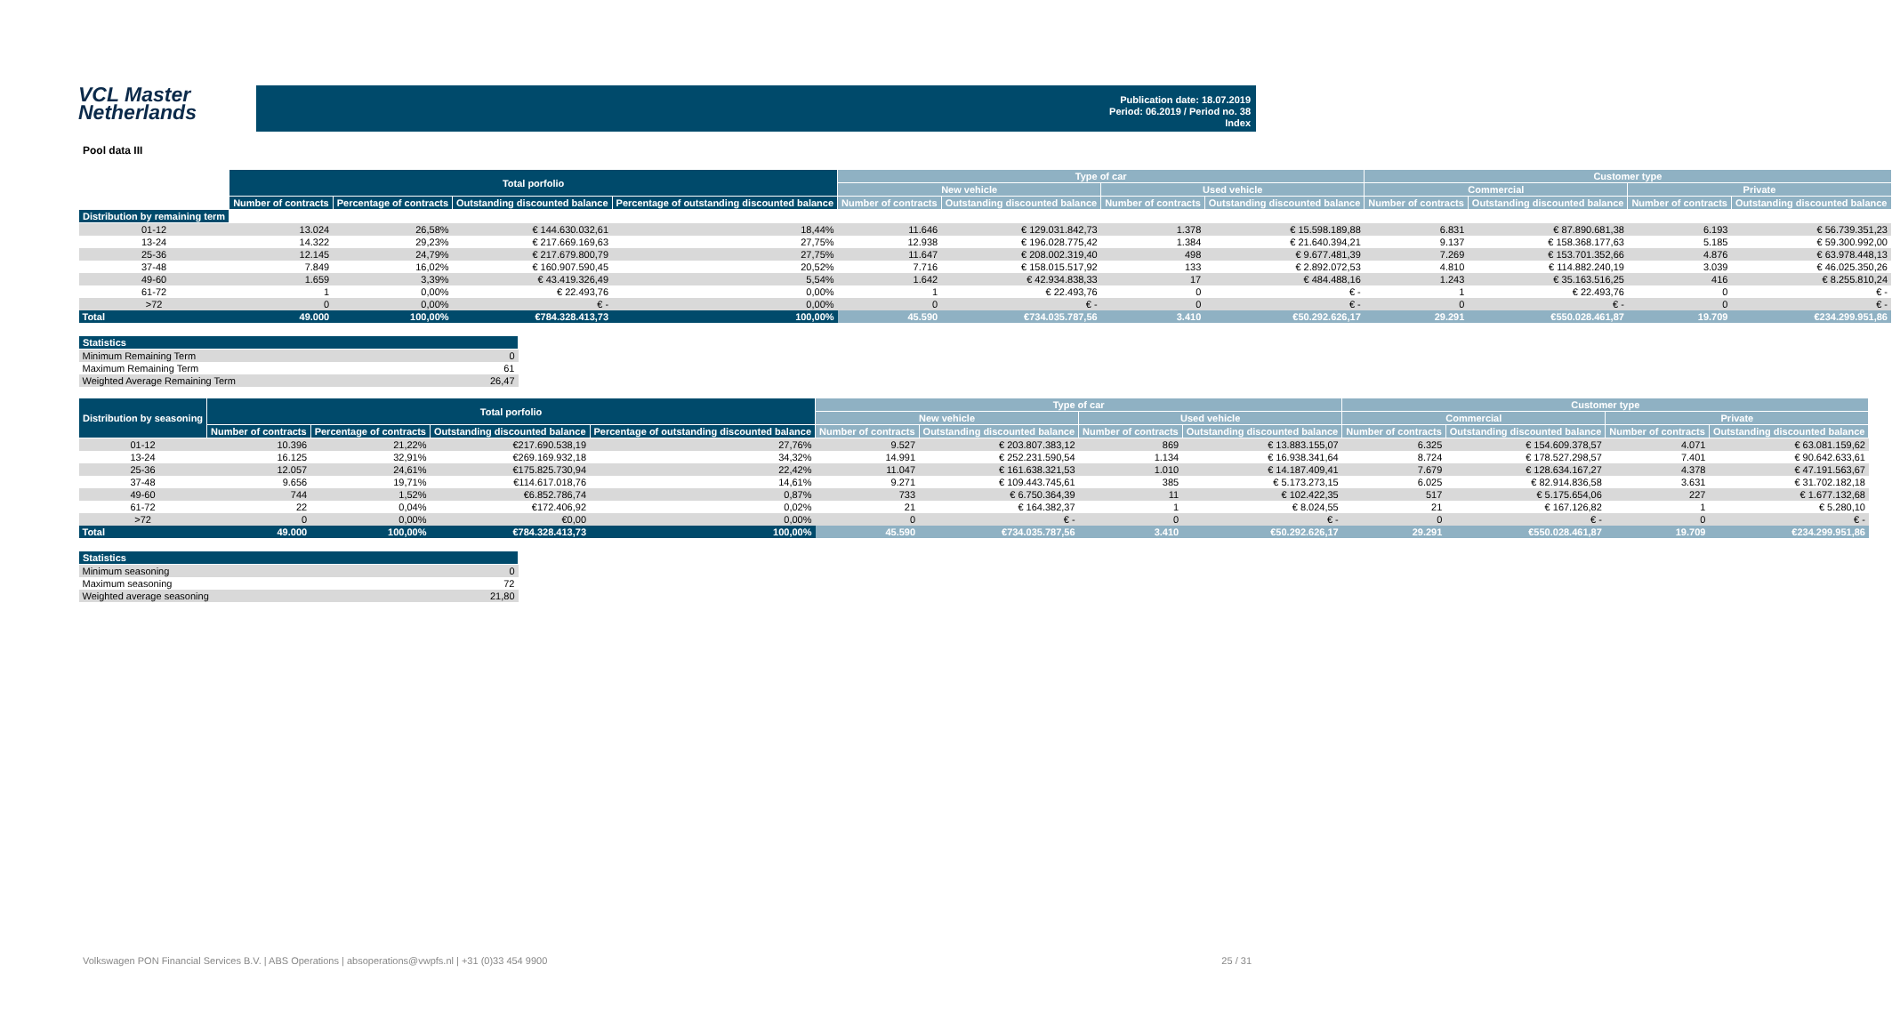VCL Master
Netherlands
Publication date: 18.07.2019
Period: 06.2019 / Period no. 38
Index
Pool data III
| | Total porfolio | | | | Type of car | | | | Customer type | | | |
| --- | --- | --- | --- | --- | --- | --- | --- | --- | --- | --- | --- | --- |
| | | | | | New vehicle | | Used vehicle | | Commercial | | Private | |
| | Number of contracts | Percentage of contracts | Outstanding discounted balance | Percentage of outstanding discounted balance | Number of contracts | Outstanding discounted balance | Number of contracts | Outstanding discounted balance | Number of contracts | Outstanding discounted balance | Number of contracts | Outstanding discounted balance |
| Distribution by remaining term | | | | | | | | | | | | |
| 01-12 | 13.024 | 26,58% | € 144.630.032,61 | 18,44% | 11.646 | € 129.031.842,73 | 1.378 | € 15.598.189,88 | 6.831 | € 87.890.681,38 | 6.193 | € 56.739.351,23 |
| 13-24 | 14.322 | 29,23% | € 217.669.169,63 | 27,75% | 12.938 | € 196.028.775,42 | 1.384 | € 21.640.394,21 | 9.137 | € 158.368.177,63 | 5.185 | € 59.300.992,00 |
| 25-36 | 12.145 | 24,79% | € 217.679.800,79 | 27,75% | 11.647 | € 208.002.319,40 | 498 | € 9.677.481,39 | 7.269 | € 153.701.352,66 | 4.876 | € 63.978.448,13 |
| 37-48 | 7.849 | 16,02% | € 160.907.590,45 | 20,52% | 7.716 | € 158.015.517,92 | 133 | € 2.892.072,53 | 4.810 | € 114.882.240,19 | 3.039 | € 46.025.350,26 |
| 49-60 | 1.659 | 3,39% | € 43.419.326,49 | 5,54% | 1.642 | € 42.934.838,33 | 17 | € 484.488,16 | 1.243 | € 35.163.516,25 | 416 | € 8.255.810,24 |
| 61-72 | 1 | 0,00% | € 22.493,76 | 0,00% | 1 | € 22.493,76 | 0 | € - | 1 | € 22.493,76 | 0 | € - |
| >72 | 0 | 0,00% | € - | 0,00% | 0 | € - | 0 | € - | 0 | € - | 0 | € - |
| Total | 49.000 | 100,00% | €784.328.413,73 | 100,00% | 45.590 | €734.035.787,56 | 3.410 | €50.292.626,17 | 29.291 | €550.028.461,87 | 19.709 | €234.299.951,86 |
| Statistics | |
| --- | --- |
| Minimum Remaining Term | 0 |
| Maximum Remaining Term | 61 |
| Weighted Average Remaining Term | 26,47 |
| Distribution by seasoning | Total porfolio | | | | Type of car | | | | Customer type | | | |
| --- | --- | --- | --- | --- | --- | --- | --- | --- | --- | --- | --- | --- |
| | | | | | New vehicle | | Used vehicle | | Commercial | | Private | |
| | Number of contracts | Percentage of contracts | Outstanding discounted balance | Percentage of outstanding discounted balance | Number of contracts | Outstanding discounted balance | Number of contracts | Outstanding discounted balance | Number of contracts | Outstanding discounted balance | Number of contracts | Outstanding discounted balance |
| 01-12 | 10.396 | 21,22% | €217.690.538,19 | 27,76% | 9.527 | € 203.807.383,12 | 869 | € 13.883.155,07 | 6.325 | € 154.609.378,57 | 4.071 | € 63.081.159,62 |
| 13-24 | 16.125 | 32,91% | €269.169.932,18 | 34,32% | 14.991 | € 252.231.590,54 | 1.134 | € 16.938.341,64 | 8.724 | € 178.527.298,57 | 7.401 | € 90.642.633,61 |
| 25-36 | 12.057 | 24,61% | €175.825.730,94 | 22,42% | 11.047 | € 161.638.321,53 | 1.010 | € 14.187.409,41 | 7.679 | € 128.634.167,27 | 4.378 | € 47.191.563,67 |
| 37-48 | 9.656 | 19,71% | €114.617.018,76 | 14,61% | 9.271 | € 109.443.745,61 | 385 | € 5.173.273,15 | 6.025 | € 82.914.836,58 | 3.631 | € 31.702.182,18 |
| 49-60 | 744 | 1,52% | €6.852.786,74 | 0,87% | 733 | € 6.750.364,39 | 11 | € 102.422,35 | 517 | € 5.175.654,06 | 227 | € 1.677.132,68 |
| 61-72 | 22 | 0,04% | €172.406,92 | 0,02% | 21 | € 164.382,37 | 1 | € 8.024,55 | 21 | € 167.126,82 | 1 | € 5.280,10 |
| >72 | 0 | 0,00% | €0,00 | 0,00% | 0 | € - | 0 | € - | 0 | € - | 0 | € - |
| Total | 49.000 | 100,00% | €784.328.413,73 | 100,00% | 45.590 | €734.035.787,56 | 3.410 | €50.292.626,17 | 29.291 | €550.028.461,87 | 19.709 | €234.299.951,86 |
| Statistics | |
| --- | --- |
| Minimum seasoning | 0 |
| Maximum seasoning | 72 |
| Weighted average seasoning | 21,80 |
Volkswagen PON Financial Services B.V. | ABS Operations | absoperations@vwpfs.nl | +31 (0)33 454 9900 25 / 31